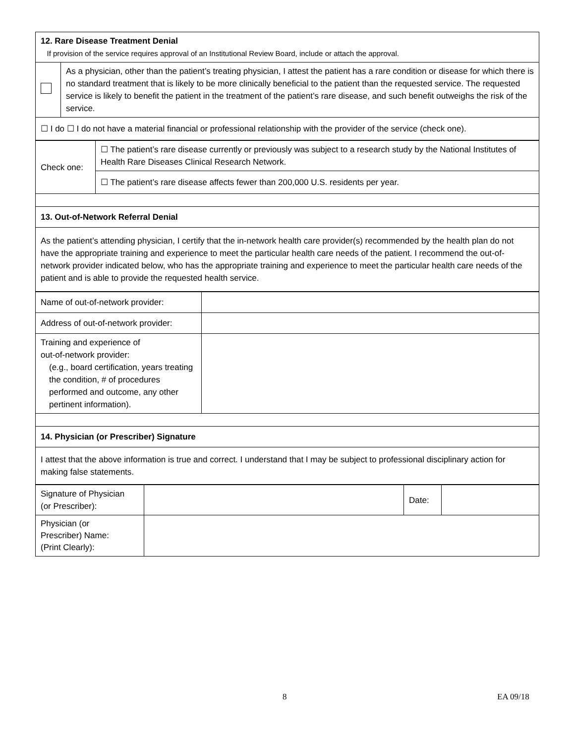| 12. Rare Disease Treatment Denial If provision of the service requires approval of an Institutional Review Board, include or attach the approval. | |
| | As a physician, other than the patient’s treating physician, I attest the patient has a rare condition or disease for which there is no standard treatment that is likely to be more clinically beneficial to the patient than the requested service. The requested service is likely to benefit the patient in the treatment of the patient’s rare disease, and such benefit outweighs the risk of the service. |
| ☐ I do ☐ I do not have a material financial or professional relationship with the provider of the service (check one). | |
| Check one: | ☐ The patient’s rare disease currently or previously was subject to a research study by the National Institutes of Health Rare Diseases Clinical Research Network. |
| | ☐ The patient’s rare disease affects fewer than 200,000 U.S. residents per year. |
| 13. Out-of-Network Referral Denial | |
| As the patient’s attending physician, I certify that the in-network health care provider(s) recommended by the health plan do not have the appropriate training and experience to meet the particular health care needs of the patient. I recommend the out-of-network provider indicated below, who has the appropriate training and experience to meet the particular health care needs of the patient and is able to provide the requested health service. | |
| Name of out-of-network provider: | |
| Address of out-of-network provider: | |
| Training and experience of out-of-network provider: (e.g., board certification, years treating the condition, # of procedures performed and outcome, any other pertinent information). | |
| 14. Physician (or Prescriber) Signature | |
| I attest that the above information is true and correct. I understand that I may be subject to professional disciplinary action for making false statements. | |
| Signature of Physician (or Prescriber): | | Date: | |
| Physician (or Prescriber) Name: (Print Clearly): | | | |
8 EA 09/18